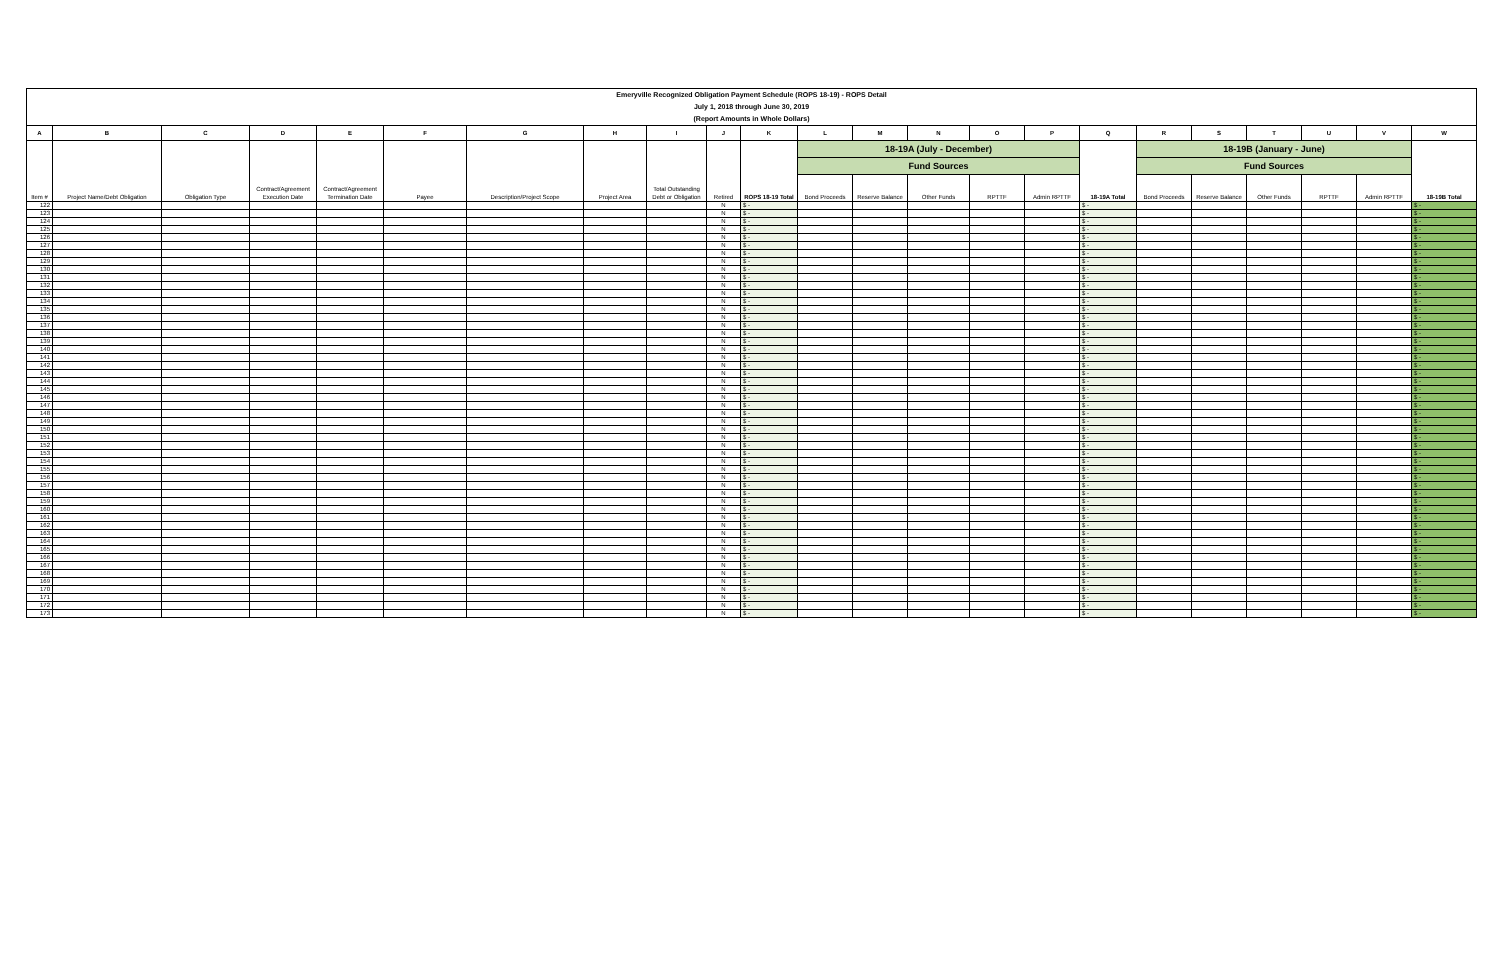| Emeryville Recognized Obligation Payment Schedule (ROPS 18-19) - ROPS Detail | | | | | | | | | | | | | | | | | | | | | | |
| --- | --- | --- | --- | --- | --- | --- | --- | --- | --- | --- | --- | --- | --- | --- | --- | --- | --- | --- | --- | --- | --- | --- |
| July 1, 2018 through June 30, 2019 | | | | | | | | | | | | | | | | | | | | | | |
| (Report Amounts in Whole Dollars) | | | | | | | | | | | | | | | | | | | | | | |
| A | B | C | D | E | F | G | H | I | J | K | L | M | N | O | P | Q | R | S | T | U | V | W |
| Item # | Project Name/Debt Obligation | Obligation Type | Contract/Agreement Execution Date | Contract/Agreement Termination Date | Payee | Description/Project Scope | Project Area | Total Outstanding Debt or Obligation | Retired | ROPS 18-19 Total | 18-19A (July - December) | | | | | 18-19A Total | 18-19B (January - June) | | | | | 18-19B Total |
| | | | | | | | | | | | Fund Sources | | | | | | Fund Sources | | | | | |
| | | | | | | | | | | | Bond Proceeds | Reserve Balance | Other Funds | RPTTF | Admin RPTTF | | Bond Proceeds | Reserve Balance | Other Funds | RPTTF | Admin RPTTF | |
| 122 | | | | | | | | | N | $ - | | | | | | $ - | | | | | | $ - |
| 123 | | | | | | | | | N | $ - | | | | | | $ - | | | | | | $ - |
| 124 | | | | | | | | | N | $ - | | | | | | $ - | | | | | | $ - |
| 125 | | | | | | | | | N | $ - | | | | | | $ - | | | | | | $ - |
| 126 | | | | | | | | | N | $ - | | | | | | $ - | | | | | | $ - |
| 127 | | | | | | | | | N | $ - | | | | | | $ - | | | | | | $ - |
| 128 | | | | | | | | | N | $ - | | | | | | $ - | | | | | | $ - |
| 129 | | | | | | | | | N | $ - | | | | | | $ - | | | | | | $ - |
| 130 | | | | | | | | | N | $ - | | | | | | $ - | | | | | | $ - |
| 131 | | | | | | | | | N | $ - | | | | | | $ - | | | | | | $ - |
| 132 | | | | | | | | | N | $ - | | | | | | $ - | | | | | | $ - |
| 133 | | | | | | | | | N | $ - | | | | | | $ - | | | | | | $ - |
| 134 | | | | | | | | | N | $ - | | | | | | $ - | | | | | | $ - |
| 135 | | | | | | | | | N | $ - | | | | | | $ - | | | | | | $ - |
| 136 | | | | | | | | | N | $ - | | | | | | $ - | | | | | | $ - |
| 137 | | | | | | | | | N | $ - | | | | | | $ - | | | | | | $ - |
| 138 | | | | | | | | | N | $ - | | | | | | $ - | | | | | | $ - |
| 139 | | | | | | | | | N | $ - | | | | | | $ - | | | | | | $ - |
| 140 | | | | | | | | | N | $ - | | | | | | $ - | | | | | | $ - |
| 141 | | | | | | | | | N | $ - | | | | | | $ - | | | | | | $ - |
| 142 | | | | | | | | | N | $ - | | | | | | $ - | | | | | | $ - |
| 143 | | | | | | | | | N | $ - | | | | | | $ - | | | | | | $ - |
| 144 | | | | | | | | | N | $ - | | | | | | $ - | | | | | | $ - |
| 145 | | | | | | | | | N | $ - | | | | | | $ - | | | | | | $ - |
| 146 | | | | | | | | | N | $ - | | | | | | $ - | | | | | | $ - |
| 147 | | | | | | | | | N | $ - | | | | | | $ - | | | | | | $ - |
| 148 | | | | | | | | | N | $ - | | | | | | $ - | | | | | | $ - |
| 149 | | | | | | | | | N | $ - | | | | | | $ - | | | | | | $ - |
| 150 | | | | | | | | | N | $ - | | | | | | $ - | | | | | | $ - |
| 151 | | | | | | | | | N | $ - | | | | | | $ - | | | | | | $ - |
| 152 | | | | | | | | | N | $ - | | | | | | $ - | | | | | | $ - |
| 153 | | | | | | | | | N | $ - | | | | | | $ - | | | | | | $ - |
| 154 | | | | | | | | | N | $ - | | | | | | $ - | | | | | | $ - |
| 155 | | | | | | | | | N | $ - | | | | | | $ - | | | | | | $ - |
| 156 | | | | | | | | | N | $ - | | | | | | $ - | | | | | | $ - |
| 157 | | | | | | | | | N | $ - | | | | | | $ - | | | | | | $ - |
| 158 | | | | | | | | | N | $ - | | | | | | $ - | | | | | | $ - |
| 159 | | | | | | | | | N | $ - | | | | | | $ - | | | | | | $ - |
| 160 | | | | | | | | | N | $ - | | | | | | $ - | | | | | | $ - |
| 161 | | | | | | | | | N | $ - | | | | | | $ - | | | | | | $ - |
| 162 | | | | | | | | | N | $ - | | | | | | $ - | | | | | | $ - |
| 163 | | | | | | | | | N | $ - | | | | | | $ - | | | | | | $ - |
| 164 | | | | | | | | | N | $ - | | | | | | $ - | | | | | | $ - |
| 165 | | | | | | | | | N | $ - | | | | | | $ - | | | | | | $ - |
| 166 | | | | | | | | | N | $ - | | | | | | $ - | | | | | | $ - |
| 167 | | | | | | | | | N | $ - | | | | | | $ - | | | | | | $ - |
| 168 | | | | | | | | | N | $ - | | | | | | $ - | | | | | | $ - |
| 169 | | | | | | | | | N | $ - | | | | | | $ - | | | | | | $ - |
| 170 | | | | | | | | | N | $ - | | | | | | $ - | | | | | | $ - |
| 171 | | | | | | | | | N | $ - | | | | | | $ - | | | | | | $ - |
| 172 | | | | | | | | | N | $ - | | | | | | $ - | | | | | | $ - |
| 173 | | | | | | | | | N | $ - | | | | | | $ - | | | | | | $ - |